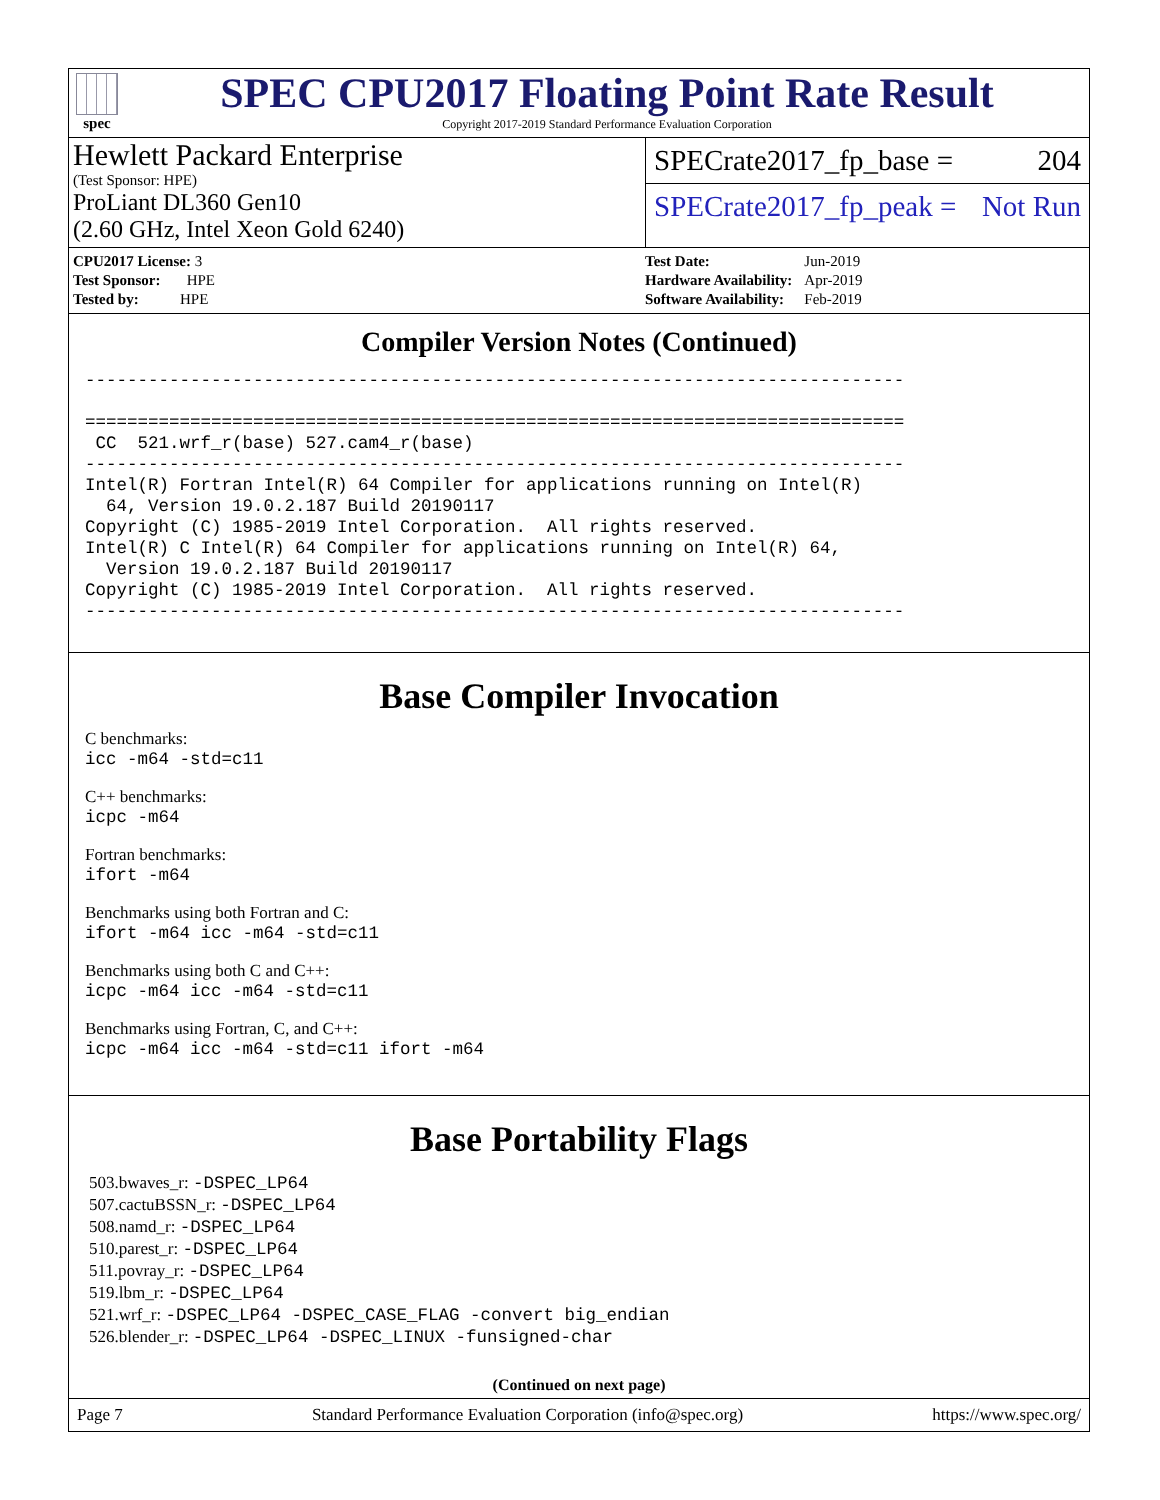spec
SPEC CPU2017 Floating Point Rate Result
Copyright 2017-2019 Standard Performance Evaluation Corporation
Hewlett Packard Enterprise
(Test Sponsor: HPE)
ProLiant DL360 Gen10
(2.60 GHz, Intel Xeon Gold 6240)
SPECrate2017_fp_base = 204
SPECrate2017_fp_peak = Not Run
| CPU2017 License: 3 |
| Test Sponsor: HPE |
| Tested by: HPE |
| Test Date: | Jun-2019 |
| Hardware Availability: | Apr-2019 |
| Software Availability: | Feb-2019 |
Compiler Version Notes (Continued)
------------------------------------------------------------------------------

==============================================================================
 CC  521.wrf_r(base) 527.cam4_r(base)
------------------------------------------------------------------------------
Intel(R) Fortran Intel(R) 64 Compiler for applications running on Intel(R)
  64, Version 19.0.2.187 Build 20190117
Copyright (C) 1985-2019 Intel Corporation.  All rights reserved.
Intel(R) C Intel(R) 64 Compiler for applications running on Intel(R) 64,
  Version 19.0.2.187 Build 20190117
Copyright (C) 1985-2019 Intel Corporation.  All rights reserved.
------------------------------------------------------------------------------
Base Compiler Invocation
C benchmarks:
icc -m64 -std=c11
C++ benchmarks:
icpc -m64
Fortran benchmarks:
ifort -m64
Benchmarks using both Fortran and C:
ifort -m64 icc -m64 -std=c11
Benchmarks using both C and C++:
icpc -m64 icc -m64 -std=c11
Benchmarks using Fortran, C, and C++:
icpc -m64 icc -m64 -std=c11 ifort -m64
Base Portability Flags
503.bwaves_r: -DSPEC_LP64
507.cactuBSSN_r: -DSPEC_LP64
508.namd_r: -DSPEC_LP64
510.parest_r: -DSPEC_LP64
511.povray_r: -DSPEC_LP64
519.lbm_r: -DSPEC_LP64
521.wrf_r: -DSPEC_LP64 -DSPEC_CASE_FLAG -convert big_endian
526.blender_r: -DSPEC_LP64 -DSPEC_LINUX -funsigned-char
(Continued on next page)
Page 7 Standard Performance Evaluation Corporation (info@spec.org) https://www.spec.org/